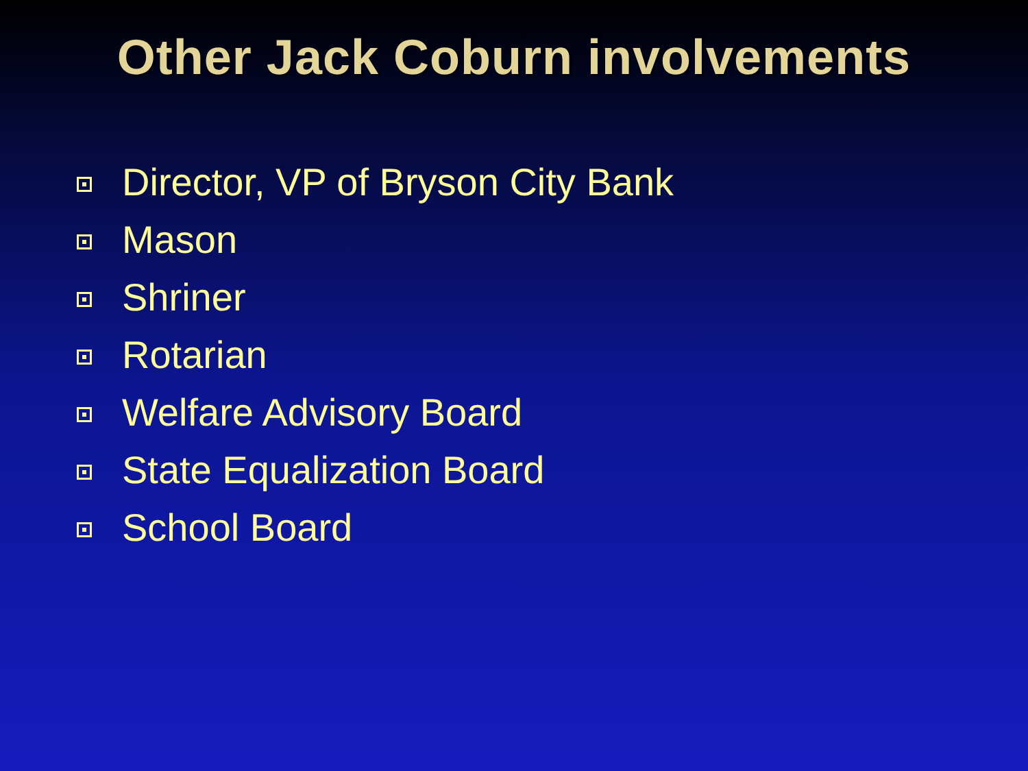Other Jack Coburn involvements
Director, VP of Bryson City Bank
Mason
Shriner
Rotarian
Welfare Advisory Board
State Equalization Board
School Board